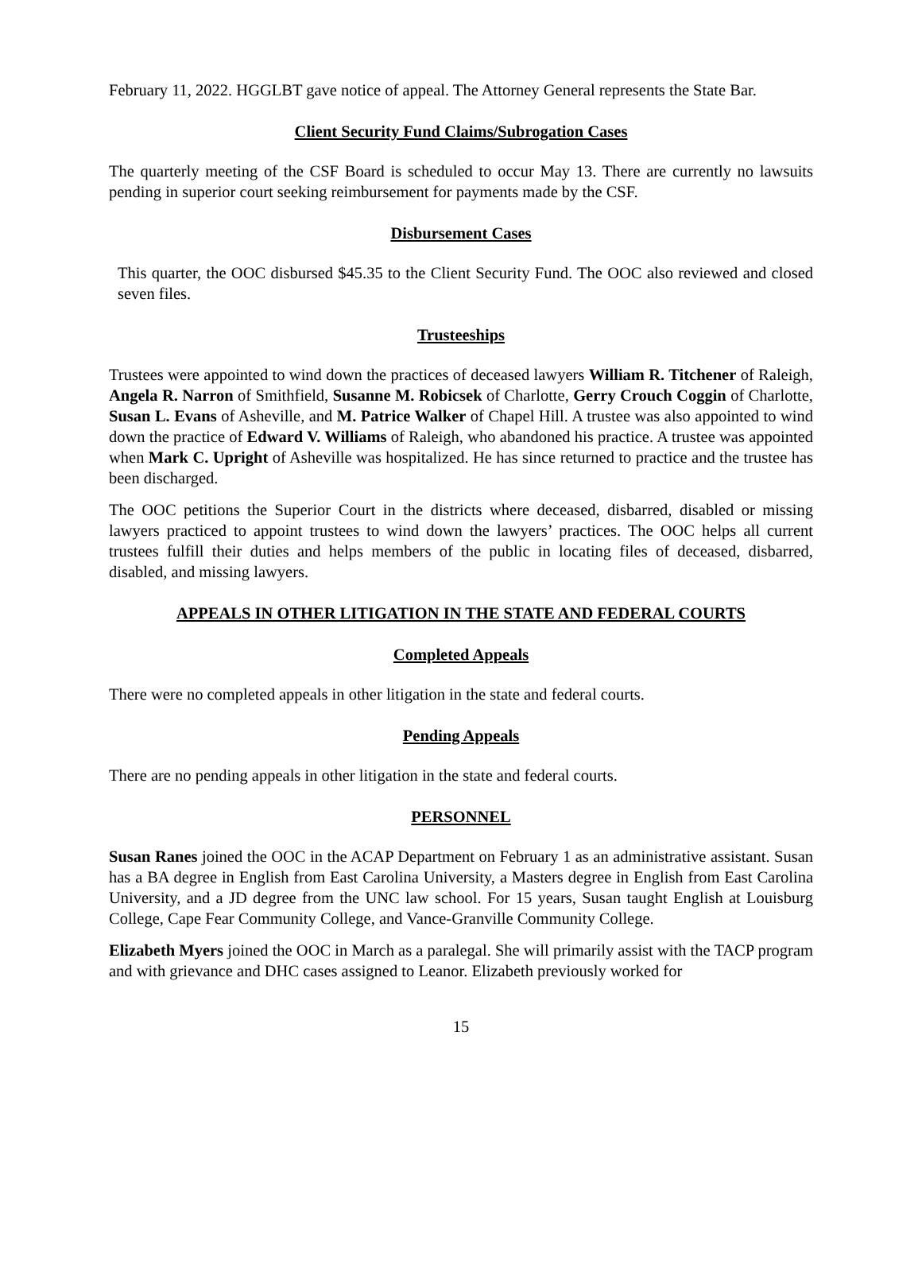February 11, 2022. HGGLBT gave notice of appeal. The Attorney General represents the State Bar.
Client Security Fund Claims/Subrogation Cases
The quarterly meeting of the CSF Board is scheduled to occur May 13. There are currently no lawsuits pending in superior court seeking reimbursement for payments made by the CSF.
Disbursement Cases
This quarter, the OOC disbursed $45.35 to the Client Security Fund. The OOC also reviewed and closed seven files.
Trusteeships
Trustees were appointed to wind down the practices of deceased lawyers William R. Titchener of Raleigh, Angela R. Narron of Smithfield, Susanne M. Robicsek of Charlotte, Gerry Crouch Coggin of Charlotte, Susan L. Evans of Asheville, and M. Patrice Walker of Chapel Hill. A trustee was also appointed to wind down the practice of Edward V. Williams of Raleigh, who abandoned his practice. A trustee was appointed when Mark C. Upright of Asheville was hospitalized. He has since returned to practice and the trustee has been discharged.
The OOC petitions the Superior Court in the districts where deceased, disbarred, disabled or missing lawyers practiced to appoint trustees to wind down the lawyers’ practices. The OOC helps all current trustees fulfill their duties and helps members of the public in locating files of deceased, disbarred, disabled, and missing lawyers.
APPEALS IN OTHER LITIGATION IN THE STATE AND FEDERAL COURTS
Completed Appeals
There were no completed appeals in other litigation in the state and federal courts.
Pending Appeals
There are no pending appeals in other litigation in the state and federal courts.
PERSONNEL
Susan Ranes joined the OOC in the ACAP Department on February 1 as an administrative assistant. Susan has a BA degree in English from East Carolina University, a Masters degree in English from East Carolina University, and a JD degree from the UNC law school. For 15 years, Susan taught English at Louisburg College, Cape Fear Community College, and Vance-Granville Community College.
Elizabeth Myers joined the OOC in March as a paralegal. She will primarily assist with the TACP program and with grievance and DHC cases assigned to Leanor. Elizabeth previously worked for
15